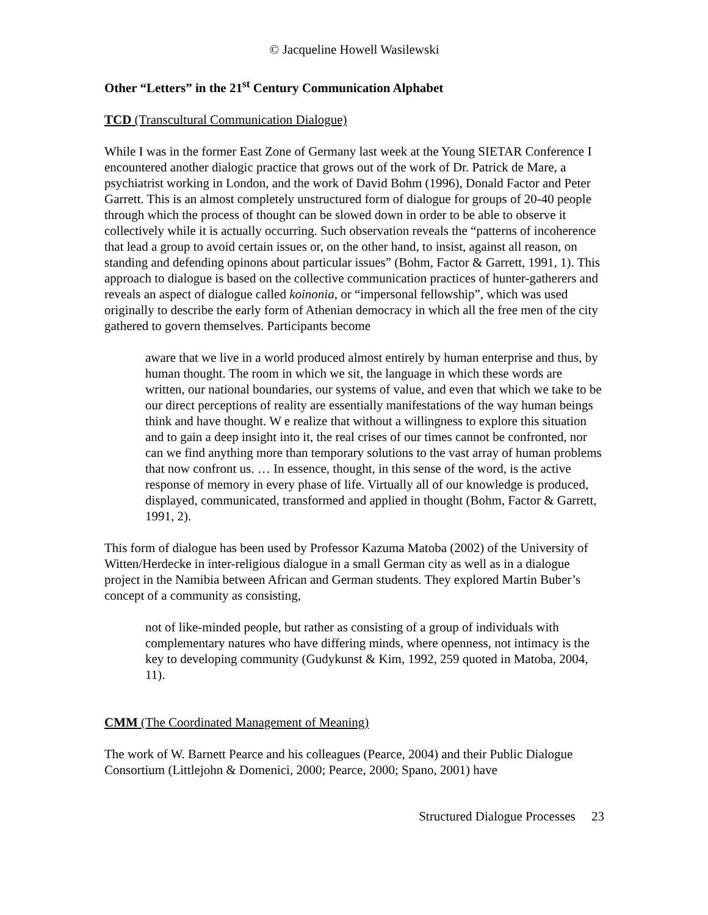© Jacqueline Howell Wasilewski
Other “Letters” in the 21<sup>st</sup> Century Communication Alphabet
TCD (Transcultural Communication Dialogue)
While I was in the former East Zone of Germany last week at the Young SIETAR Conference I encountered another dialogic practice that grows out of the work of Dr. Patrick de Mare, a psychiatrist working in London, and the work of David Bohm (1996), Donald Factor and Peter Garrett. This is an almost completely unstructured form of dialogue for groups of 20-40 people through which the process of thought can be slowed down in order to be able to observe it collectively while it is actually occurring. Such observation reveals the “patterns of incoherence that lead a group to avoid certain issues or, on the other hand, to insist, against all reason, on standing and defending opinons about particular issues” (Bohm, Factor & Garrett, 1991, 1). This approach to dialogue is based on the collective communication practices of hunter-gatherers and reveals an aspect of dialogue called koinonia, or “impersonal fellowship”, which was used originally to describe the early form of Athenian democracy in which all the free men of the city gathered to govern themselves. Participants become
aware that we live in a world produced almost entirely by human enterprise and thus, by human thought. The room in which we sit, the language in which these words are written, our national boundaries, our systems of value, and even that which we take to be our direct perceptions of reality are essentially manifestations of the way human beings think and have thought. W e realize that without a willingness to explore this situation and to gain a deep insight into it, the real crises of our times cannot be confronted, nor can we find anything more than temporary solutions to the vast array of human problems that now confront us. … In essence, thought, in this sense of the word, is the active response of memory in every phase of life. Virtually all of our knowledge is produced, displayed, communicated, transformed and applied in thought (Bohm, Factor & Garrett, 1991, 2).
This form of dialogue has been used by Professor Kazuma Matoba (2002) of the University of Witten/Herdecke in inter-religious dialogue in a small German city as well as in a dialogue project in the Namibia between African and German students. They explored Martin Buber’s concept of a community as consisting,
not of like-minded people, but rather as consisting of a group of individuals with complementary natures who have differing minds, where openness, not intimacy is the key to developing community (Gudykunst & Kim, 1992, 259 quoted in Matoba, 2004, 11).
CMM (The Coordinated Management of Meaning)
The work of W. Barnett Pearce and his colleagues (Pearce, 2004) and their Public Dialogue Consortium (Littlejohn & Domenici, 2000; Pearce, 2000; Spano, 2001) have
Structured Dialogue Processes 23